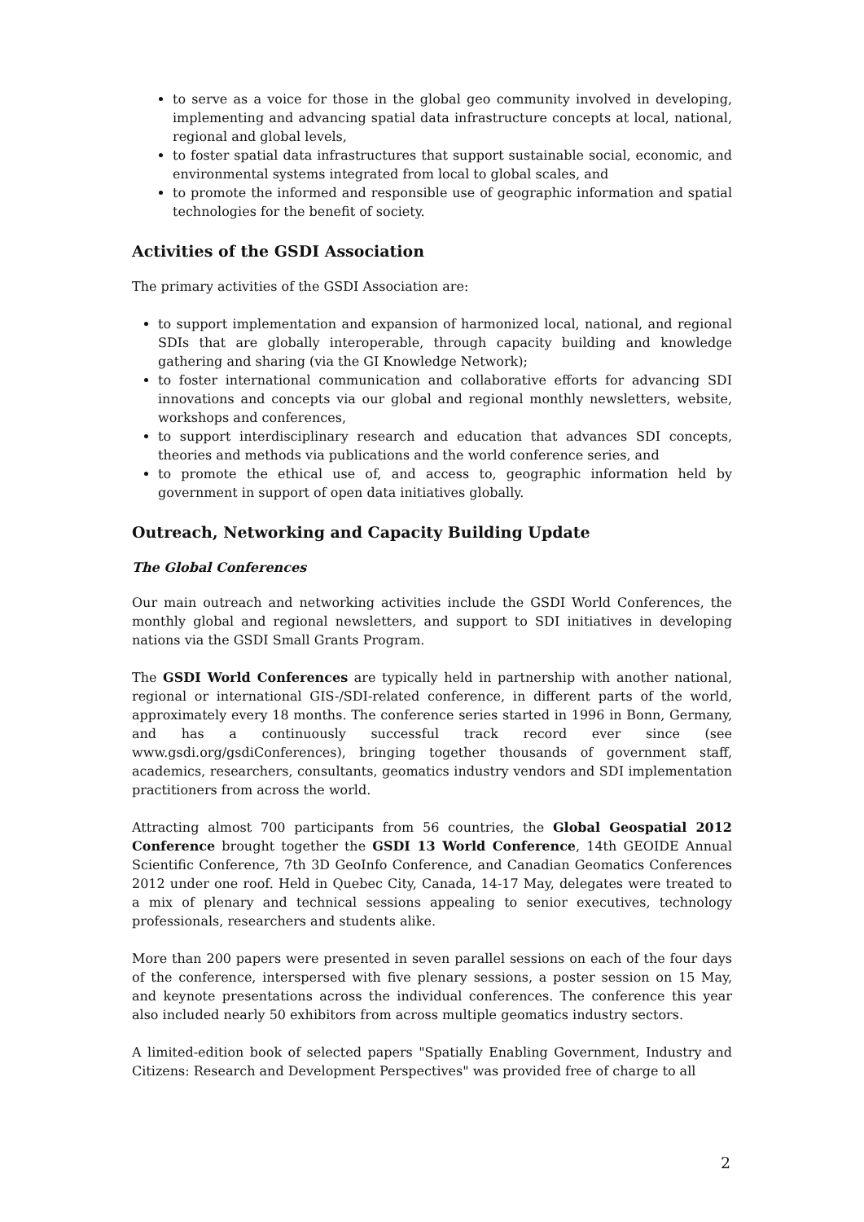to serve as a voice for those in the global geo community involved in developing, implementing and advancing spatial data infrastructure concepts at local, national, regional and global levels,
to foster spatial data infrastructures that support sustainable social, economic, and environmental systems integrated from local to global scales, and
to promote the informed and responsible use of geographic information and spatial technologies for the benefit of society.
Activities of the GSDI Association
The primary activities of the GSDI Association are:
to support implementation and expansion of harmonized local, national, and regional SDIs that are globally interoperable, through capacity building and knowledge gathering and sharing (via the GI Knowledge Network);
to foster international communication and collaborative efforts for advancing SDI innovations and concepts via our global and regional monthly newsletters, website, workshops and conferences,
to support interdisciplinary research and education that advances SDI concepts, theories and methods via publications and the world conference series, and
to promote the ethical use of, and access to, geographic information held by government in support of open data initiatives globally.
Outreach, Networking and Capacity Building Update
The Global Conferences
Our main outreach and networking activities include the GSDI World Conferences, the monthly global and regional newsletters, and support to SDI initiatives in developing nations via the GSDI Small Grants Program.
The GSDI World Conferences are typically held in partnership with another national, regional or international GIS-/SDI-related conference, in different parts of the world, approximately every 18 months. The conference series started in 1996 in Bonn, Germany, and has a continuously successful track record ever since (see www.gsdi.org/gsdiConferences), bringing together thousands of government staff, academics, researchers, consultants, geomatics industry vendors and SDI implementation practitioners from across the world.
Attracting almost 700 participants from 56 countries, the Global Geospatial 2012 Conference brought together the GSDI 13 World Conference, 14th GEOIDE Annual Scientific Conference, 7th 3D GeoInfo Conference, and Canadian Geomatics Conferences 2012 under one roof. Held in Quebec City, Canada, 14-17 May, delegates were treated to a mix of plenary and technical sessions appealing to senior executives, technology professionals, researchers and students alike.
More than 200 papers were presented in seven parallel sessions on each of the four days of the conference, interspersed with five plenary sessions, a poster session on 15 May, and keynote presentations across the individual conferences. The conference this year also included nearly 50 exhibitors from across multiple geomatics industry sectors.
A limited-edition book of selected papers "Spatially Enabling Government, Industry and Citizens: Research and Development Perspectives" was provided free of charge to all
2